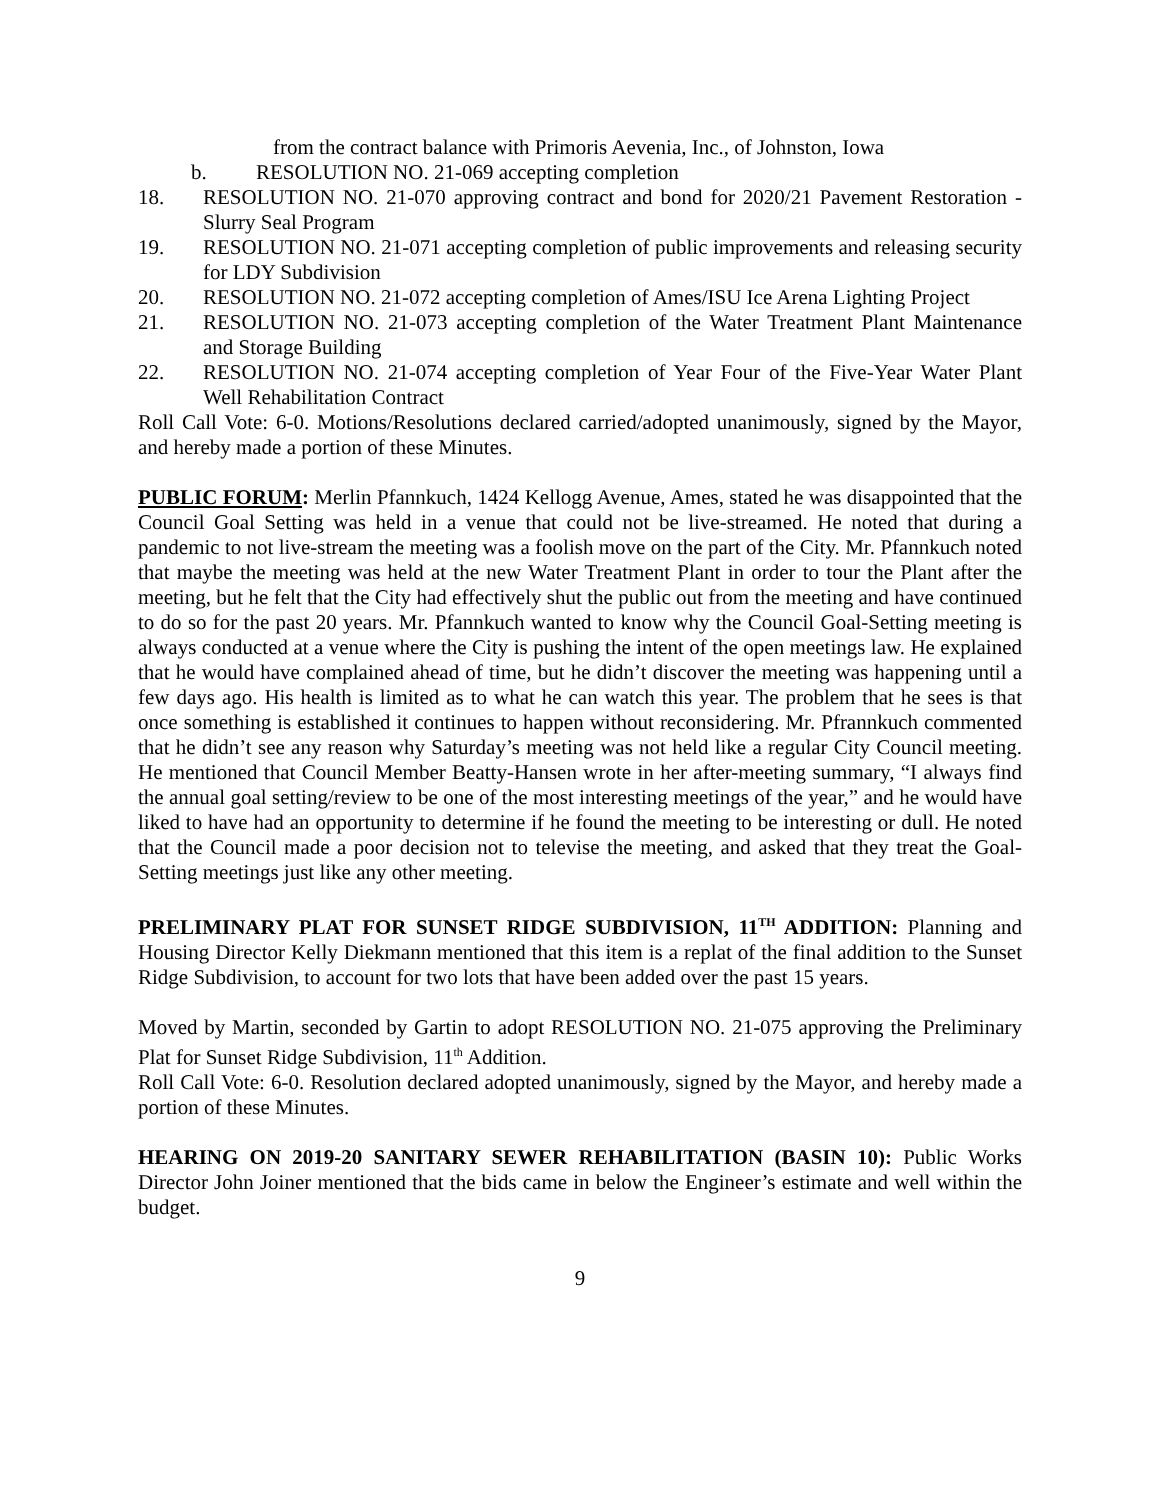from the contract balance with Primoris Aevenia, Inc., of Johnston, Iowa
b. RESOLUTION NO. 21-069 accepting completion
18. RESOLUTION NO. 21-070 approving contract and bond for 2020/21 Pavement Restoration - Slurry Seal Program
19. RESOLUTION NO. 21-071 accepting completion of public improvements and releasing security for LDY Subdivision
20. RESOLUTION NO. 21-072 accepting completion of Ames/ISU Ice Arena Lighting Project
21. RESOLUTION NO. 21-073 accepting completion of the Water Treatment Plant Maintenance and Storage Building
22. RESOLUTION NO. 21-074 accepting completion of Year Four of the Five-Year Water Plant Well Rehabilitation Contract
Roll Call Vote: 6-0. Motions/Resolutions declared carried/adopted unanimously, signed by the Mayor, and hereby made a portion of these Minutes.
PUBLIC FORUM: Merlin Pfannkuch, 1424 Kellogg Avenue, Ames, stated he was disappointed that the Council Goal Setting was held in a venue that could not be live-streamed. He noted that during a pandemic to not live-stream the meeting was a foolish move on the part of the City. Mr. Pfannkuch noted that maybe the meeting was held at the new Water Treatment Plant in order to tour the Plant after the meeting, but he felt that the City had effectively shut the public out from the meeting and have continued to do so for the past 20 years. Mr. Pfannkuch wanted to know why the Council Goal-Setting meeting is always conducted at a venue where the City is pushing the intent of the open meetings law. He explained that he would have complained ahead of time, but he didn’t discover the meeting was happening until a few days ago. His health is limited as to what he can watch this year. The problem that he sees is that once something is established it continues to happen without reconsidering. Mr. Pfrannkuch commented that he didn’t see any reason why Saturday’s meeting was not held like a regular City Council meeting. He mentioned that Council Member Beatty-Hansen wrote in her after-meeting summary, “I always find the annual goal setting/review to be one of the most interesting meetings of the year,” and he would have liked to have had an opportunity to determine if he found the meeting to be interesting or dull. He noted that the Council made a poor decision not to televise the meeting, and asked that they treat the Goal-Setting meetings just like any other meeting.
PRELIMINARY PLAT FOR SUNSET RIDGE SUBDIVISION, 11<sup>TH</sup> ADDITION: Planning and Housing Director Kelly Diekmann mentioned that this item is a replat of the final addition to the Sunset Ridge Subdivision, to account for two lots that have been added over the past 15 years.
Moved by Martin, seconded by Gartin to adopt RESOLUTION NO. 21-075 approving the Preliminary Plat for Sunset Ridge Subdivision, 11<sup>th</sup> Addition.
Roll Call Vote: 6-0. Resolution declared adopted unanimously, signed by the Mayor, and hereby made a portion of these Minutes.
HEARING ON 2019-20 SANITARY SEWER REHABILITATION (BASIN 10): Public Works Director John Joiner mentioned that the bids came in below the Engineer’s estimate and well within the budget.
9